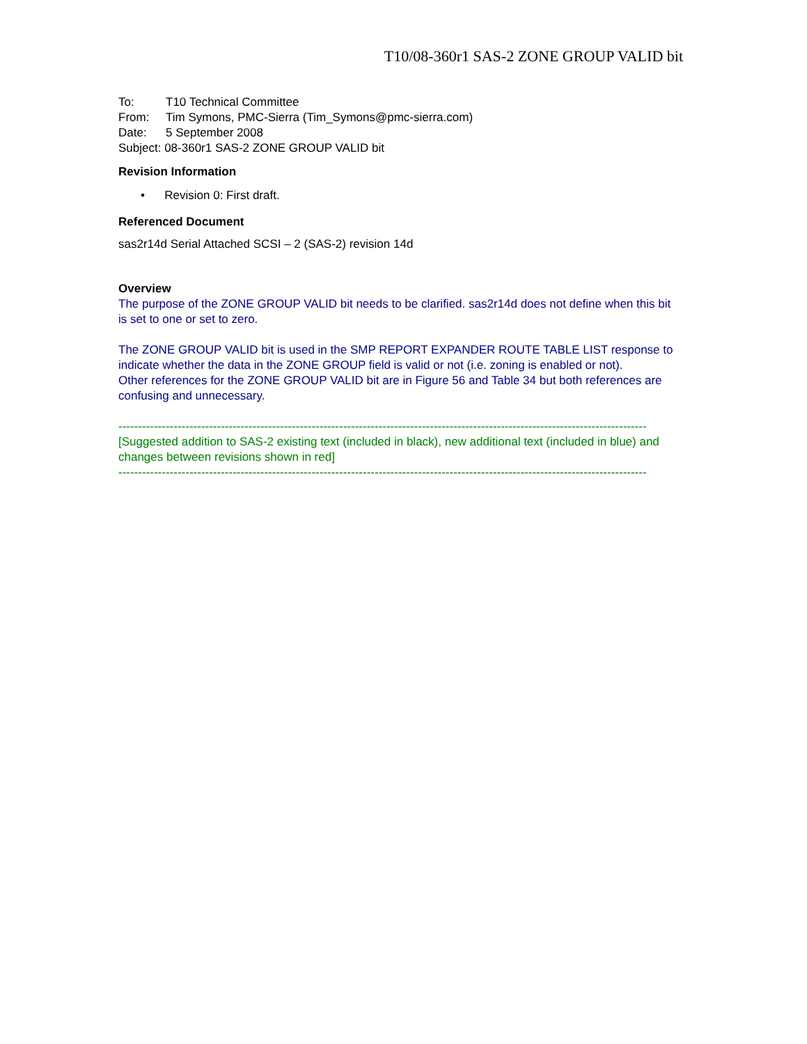T10/08-360r1 SAS-2 ZONE GROUP VALID bit
To: T10 Technical Committee
From: Tim Symons, PMC-Sierra (Tim_Symons@pmc-sierra.com)
Date: 5 September 2008
Subject: 08-360r1 SAS-2 ZONE GROUP VALID bit
Revision Information
• Revision 0: First draft.
Referenced Document
sas2r14d Serial Attached SCSI – 2 (SAS-2) revision 14d
Overview
The purpose of the ZONE GROUP VALID bit needs to be clarified. sas2r14d does not define when this bit is set to one or set to zero.
The ZONE GROUP VALID bit is used in the SMP REPORT EXPANDER ROUTE TABLE LIST response to indicate whether the data in the ZONE GROUP field is valid or not (i.e. zoning is enabled or not).
Other references for the ZONE GROUP VALID bit are in Figure 56 and Table 34 but both references are confusing and unnecessary.
--------------------------------------------------------------------------------------------------------------------------------------
[Suggested addition to SAS-2 existing text (included in black), new additional text (included in blue) and changes between revisions shown in red]
--------------------------------------------------------------------------------------------------------------------------------------